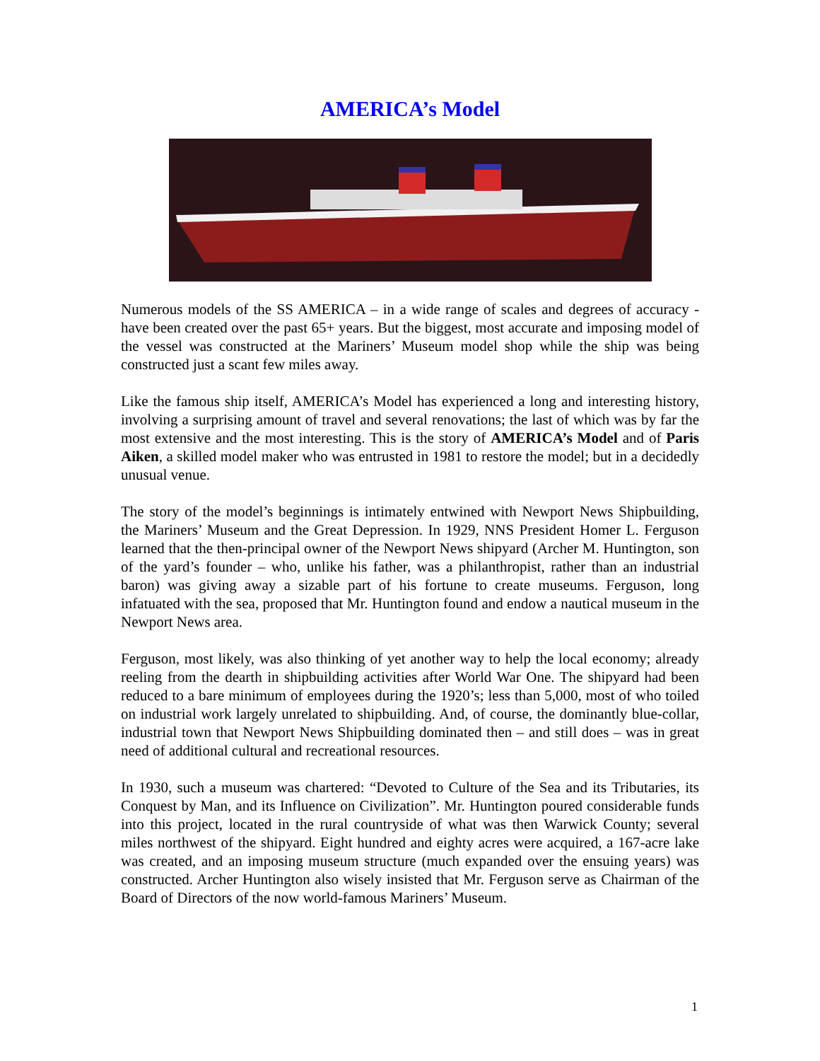AMERICA’s Model
Numerous models of the SS AMERICA – in a wide range of scales and degrees of accuracy - have been created over the past 65+ years. But the biggest, most accurate and imposing model of the vessel was constructed at the Mariners’ Museum model shop while the ship was being constructed just a scant few miles away.
Like the famous ship itself, AMERICA’s Model has experienced a long and interesting history, involving a surprising amount of travel and several renovations; the last of which was by far the most extensive and the most interesting. This is the story of AMERICA’s Model and of Paris Aiken, a skilled model maker who was entrusted in 1981 to restore the model; but in a decidedly unusual venue.
The story of the model’s beginnings is intimately entwined with Newport News Shipbuilding, the Mariners’ Museum and the Great Depression. In 1929, NNS President Homer L. Ferguson learned that the then-principal owner of the Newport News shipyard (Archer M. Huntington, son of the yard’s founder – who, unlike his father, was a philanthropist, rather than an industrial baron) was giving away a sizable part of his fortune to create museums. Ferguson, long infatuated with the sea, proposed that Mr. Huntington found and endow a nautical museum in the Newport News area.
Ferguson, most likely, was also thinking of yet another way to help the local economy; already reeling from the dearth in shipbuilding activities after World War One. The shipyard had been reduced to a bare minimum of employees during the 1920’s; less than 5,000, most of who toiled on industrial work largely unrelated to shipbuilding. And, of course, the dominantly blue-collar, industrial town that Newport News Shipbuilding dominated then – and still does – was in great need of additional cultural and recreational resources.
In 1930, such a museum was chartered: “Devoted to Culture of the Sea and its Tributaries, its Conquest by Man, and its Influence on Civilization”. Mr. Huntington poured considerable funds into this project, located in the rural countryside of what was then Warwick County; several miles northwest of the shipyard. Eight hundred and eighty acres were acquired, a 167-acre lake was created, and an imposing museum structure (much expanded over the ensuing years) was constructed. Archer Huntington also wisely insisted that Mr. Ferguson serve as Chairman of the Board of Directors of the now world-famous Mariners’ Museum.
1